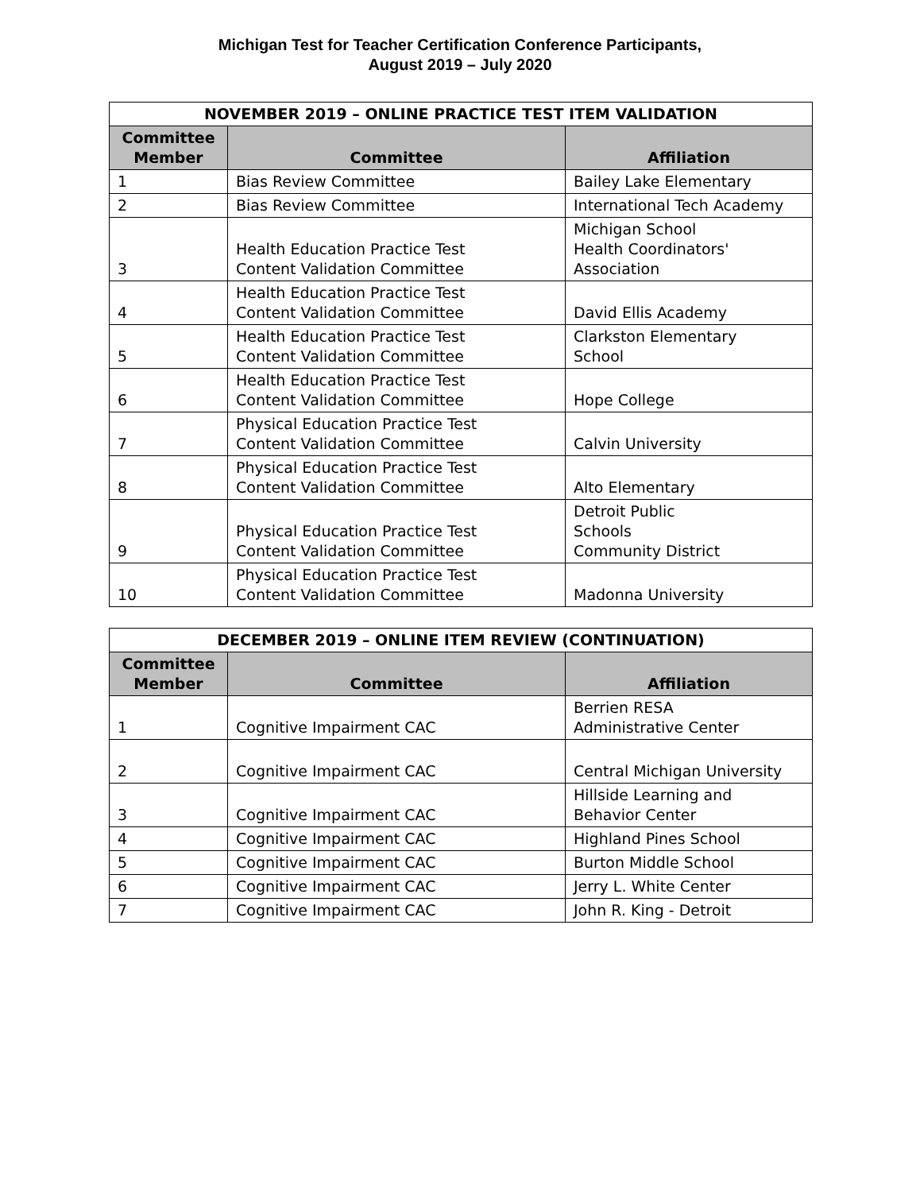Michigan Test for Teacher Certification Conference Participants,
August 2019 – July 2020
| NOVEMBER 2019 – ONLINE PRACTICE TEST ITEM VALIDATION | | |
| --- | --- | --- |
| Committee Member | Committee | Affiliation |
| 1 | Bias Review Committee | Bailey Lake Elementary |
| 2 | Bias Review Committee | International Tech Academy |
| 3 | Health Education Practice Test Content Validation Committee | Michigan School Health Coordinators' Association |
| 4 | Health Education Practice Test Content Validation Committee | David Ellis Academy |
| 5 | Health Education Practice Test Content Validation Committee | Clarkston Elementary School |
| 6 | Health Education Practice Test Content Validation Committee | Hope College |
| 7 | Physical Education Practice Test Content Validation Committee | Calvin University |
| 8 | Physical Education Practice Test Content Validation Committee | Alto Elementary |
| 9 | Physical Education Practice Test Content Validation Committee | Detroit Public Schools Community District |
| 10 | Physical Education Practice Test Content Validation Committee | Madonna University |
| DECEMBER 2019 – ONLINE ITEM REVIEW (CONTINUATION) | | |
| --- | --- | --- |
| Committee Member | Committee | Affiliation |
| 1 | Cognitive Impairment CAC | Berrien RESA Administrative Center |
| 2 | Cognitive Impairment CAC | Central Michigan University |
| 3 | Cognitive Impairment CAC | Hillside Learning and Behavior Center |
| 4 | Cognitive Impairment CAC | Highland Pines School |
| 5 | Cognitive Impairment CAC | Burton Middle School |
| 6 | Cognitive Impairment CAC | Jerry L. White Center |
| 7 | Cognitive Impairment CAC | John R. King - Detroit |